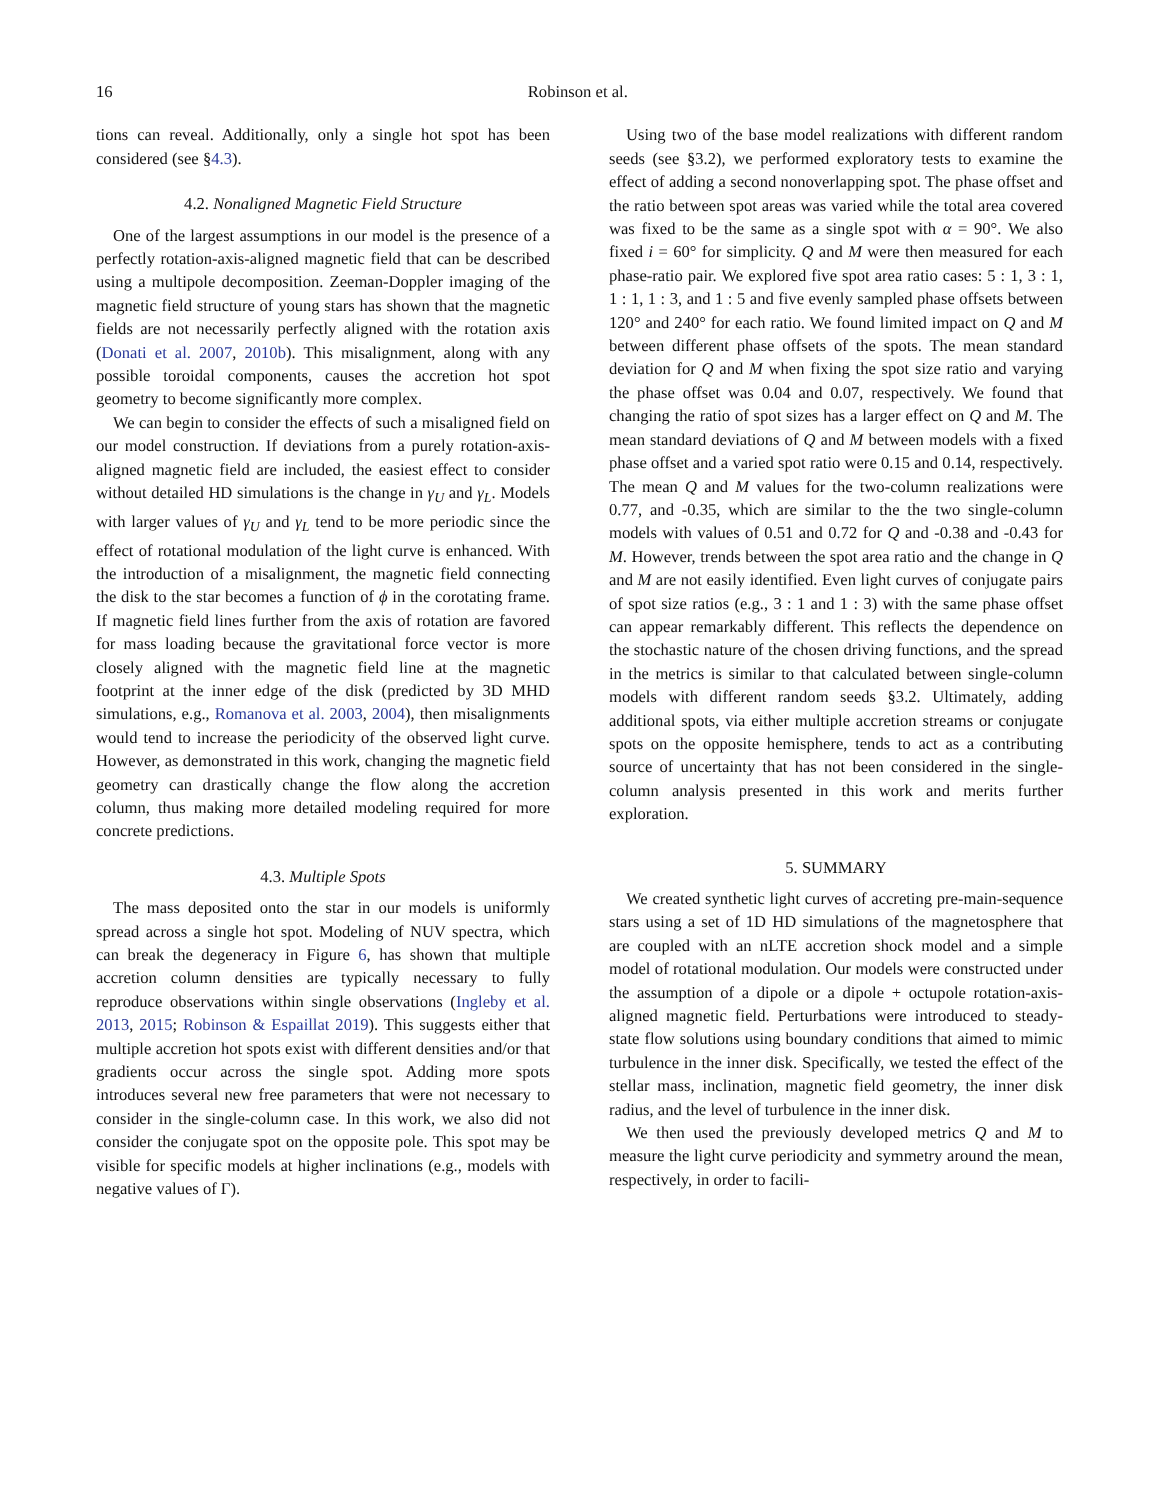16 Robinson et al.
tions can reveal. Additionally, only a single hot spot has been considered (see §4.3).
4.2. Nonaligned Magnetic Field Structure
One of the largest assumptions in our model is the presence of a perfectly rotation-axis-aligned magnetic field that can be described using a multipole decomposition. Zeeman-Doppler imaging of the magnetic field structure of young stars has shown that the magnetic fields are not necessarily perfectly aligned with the rotation axis (Donati et al. 2007, 2010b). This misalignment, along with any possible toroidal components, causes the accretion hot spot geometry to become significantly more complex.
We can begin to consider the effects of such a misaligned field on our model construction. If deviations from a purely rotation-axis-aligned magnetic field are included, the easiest effect to consider without detailed HD simulations is the change in γ<sub>U</sub> and γ<sub>L</sub>. Models with larger values of γ<sub>U</sub> and γ<sub>L</sub> tend to be more periodic since the effect of rotational modulation of the light curve is enhanced. With the introduction of a misalignment, the magnetic field connecting the disk to the star becomes a function of ϕ in the corotating frame. If magnetic field lines further from the axis of rotation are favored for mass loading because the gravitational force vector is more closely aligned with the magnetic field line at the magnetic footprint at the inner edge of the disk (predicted by 3D MHD simulations, e.g., Romanova et al. 2003, 2004), then misalignments would tend to increase the periodicity of the observed light curve. However, as demonstrated in this work, changing the magnetic field geometry can drastically change the flow along the accretion column, thus making more detailed modeling required for more concrete predictions.
4.3. Multiple Spots
The mass deposited onto the star in our models is uniformly spread across a single hot spot. Modeling of NUV spectra, which can break the degeneracy in Figure 6, has shown that multiple accretion column densities are typically necessary to fully reproduce observations within single observations (Ingleby et al. 2013, 2015; Robinson & Espaillat 2019). This suggests either that multiple accretion hot spots exist with different densities and/or that gradients occur across the single spot. Adding more spots introduces several new free parameters that were not necessary to consider in the single-column case. In this work, we also did not consider the conjugate spot on the opposite pole. This spot may be visible for specific models at higher inclinations (e.g., models with negative values of Γ).
Using two of the base model realizations with different random seeds (see §3.2), we performed exploratory tests to examine the effect of adding a second nonoverlapping spot. The phase offset and the ratio between spot areas was varied while the total area covered was fixed to be the same as a single spot with α = 90°. We also fixed i = 60° for simplicity. Q and M were then measured for each phase-ratio pair. We explored five spot area ratio cases: 5 : 1, 3 : 1, 1 : 1, 1 : 3, and 1 : 5 and five evenly sampled phase offsets between 120° and 240° for each ratio. We found limited impact on Q and M between different phase offsets of the spots. The mean standard deviation for Q and M when fixing the spot size ratio and varying the phase offset was 0.04 and 0.07, respectively. We found that changing the ratio of spot sizes has a larger effect on Q and M. The mean standard deviations of Q and M between models with a fixed phase offset and a varied spot ratio were 0.15 and 0.14, respectively. The mean Q and M values for the two-column realizations were 0.77, and -0.35, which are similar to the the two single-column models with values of 0.51 and 0.72 for Q and -0.38 and -0.43 for M. However, trends between the spot area ratio and the change in Q and M are not easily identified. Even light curves of conjugate pairs of spot size ratios (e.g., 3 : 1 and 1 : 3) with the same phase offset can appear remarkably different. This reflects the dependence on the stochastic nature of the chosen driving functions, and the spread in the metrics is similar to that calculated between single-column models with different random seeds §3.2. Ultimately, adding additional spots, via either multiple accretion streams or conjugate spots on the opposite hemisphere, tends to act as a contributing source of uncertainty that has not been considered in the single-column analysis presented in this work and merits further exploration.
5. SUMMARY
We created synthetic light curves of accreting pre-main-sequence stars using a set of 1D HD simulations of the magnetosphere that are coupled with an nLTE accretion shock model and a simple model of rotational modulation. Our models were constructed under the assumption of a dipole or a dipole + octupole rotation-axis-aligned magnetic field. Perturbations were introduced to steady-state flow solutions using boundary conditions that aimed to mimic turbulence in the inner disk. Specifically, we tested the effect of the stellar mass, inclination, magnetic field geometry, the inner disk radius, and the level of turbulence in the inner disk.
We then used the previously developed metrics Q and M to measure the light curve periodicity and symmetry around the mean, respectively, in order to facili-